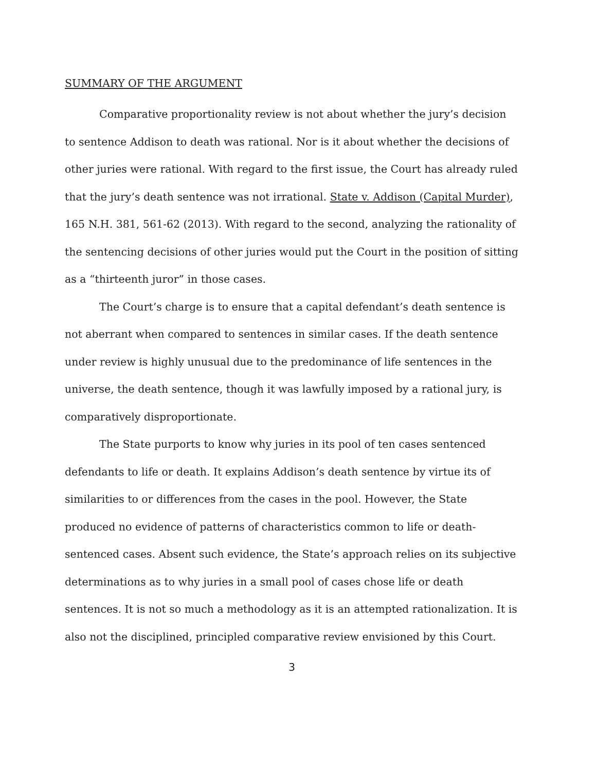SUMMARY OF THE ARGUMENT
Comparative proportionality review is not about whether the jury’s decision to sentence Addison to death was rational. Nor is it about whether the decisions of other juries were rational. With regard to the first issue, the Court has already ruled that the jury’s death sentence was not irrational. State v. Addison (Capital Murder), 165 N.H. 381, 561-62 (2013). With regard to the second, analyzing the rationality of the sentencing decisions of other juries would put the Court in the position of sitting as a “thirteenth juror” in those cases.
The Court’s charge is to ensure that a capital defendant’s death sentence is not aberrant when compared to sentences in similar cases. If the death sentence under review is highly unusual due to the predominance of life sentences in the universe, the death sentence, though it was lawfully imposed by a rational jury, is comparatively disproportionate.
The State purports to know why juries in its pool of ten cases sentenced defendants to life or death. It explains Addison’s death sentence by virtue its of similarities to or differences from the cases in the pool. However, the State produced no evidence of patterns of characteristics common to life or death-sentenced cases. Absent such evidence, the State’s approach relies on its subjective determinations as to why juries in a small pool of cases chose life or death sentences. It is not so much a methodology as it is an attempted rationalization. It is also not the disciplined, principled comparative review envisioned by this Court.
3